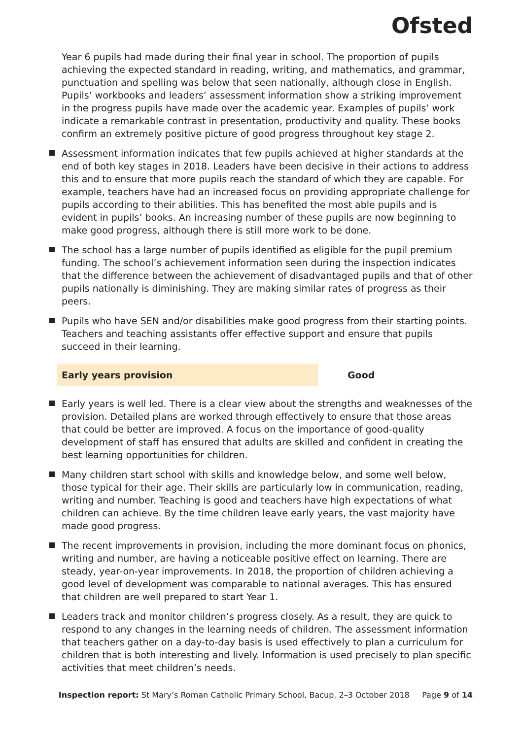Ofsted
Year 6 pupils had made during their final year in school. The proportion of pupils achieving the expected standard in reading, writing, and mathematics, and grammar, punctuation and spelling was below that seen nationally, although close in English. Pupils’ workbooks and leaders’ assessment information show a striking improvement in the progress pupils have made over the academic year. Examples of pupils’ work indicate a remarkable contrast in presentation, productivity and quality. These books confirm an extremely positive picture of good progress throughout key stage 2.
Assessment information indicates that few pupils achieved at higher standards at the end of both key stages in 2018. Leaders have been decisive in their actions to address this and to ensure that more pupils reach the standard of which they are capable. For example, teachers have had an increased focus on providing appropriate challenge for pupils according to their abilities. This has benefited the most able pupils and is evident in pupils’ books. An increasing number of these pupils are now beginning to make good progress, although there is still more work to be done.
The school has a large number of pupils identified as eligible for the pupil premium funding. The school’s achievement information seen during the inspection indicates that the difference between the achievement of disadvantaged pupils and that of other pupils nationally is diminishing. They are making similar rates of progress as their peers.
Pupils who have SEN and/or disabilities make good progress from their starting points. Teachers and teaching assistants offer effective support and ensure that pupils succeed in their learning.
Early years provision
Good
Early years is well led. There is a clear view about the strengths and weaknesses of the provision. Detailed plans are worked through effectively to ensure that those areas that could be better are improved. A focus on the importance of good-quality development of staff has ensured that adults are skilled and confident in creating the best learning opportunities for children.
Many children start school with skills and knowledge below, and some well below, those typical for their age. Their skills are particularly low in communication, reading, writing and number. Teaching is good and teachers have high expectations of what children can achieve. By the time children leave early years, the vast majority have made good progress.
The recent improvements in provision, including the more dominant focus on phonics, writing and number, are having a noticeable positive effect on learning. There are steady, year-on-year improvements. In 2018, the proportion of children achieving a good level of development was comparable to national averages. This has ensured that children are well prepared to start Year 1.
Leaders track and monitor children’s progress closely. As a result, they are quick to respond to any changes in the learning needs of children. The assessment information that teachers gather on a day-to-day basis is used effectively to plan a curriculum for children that is both interesting and lively. Information is used precisely to plan specific activities that meet children’s needs.
Inspection report: St Mary’s Roman Catholic Primary School, Bacup, 2–3 October 2018 Page 9 of 14